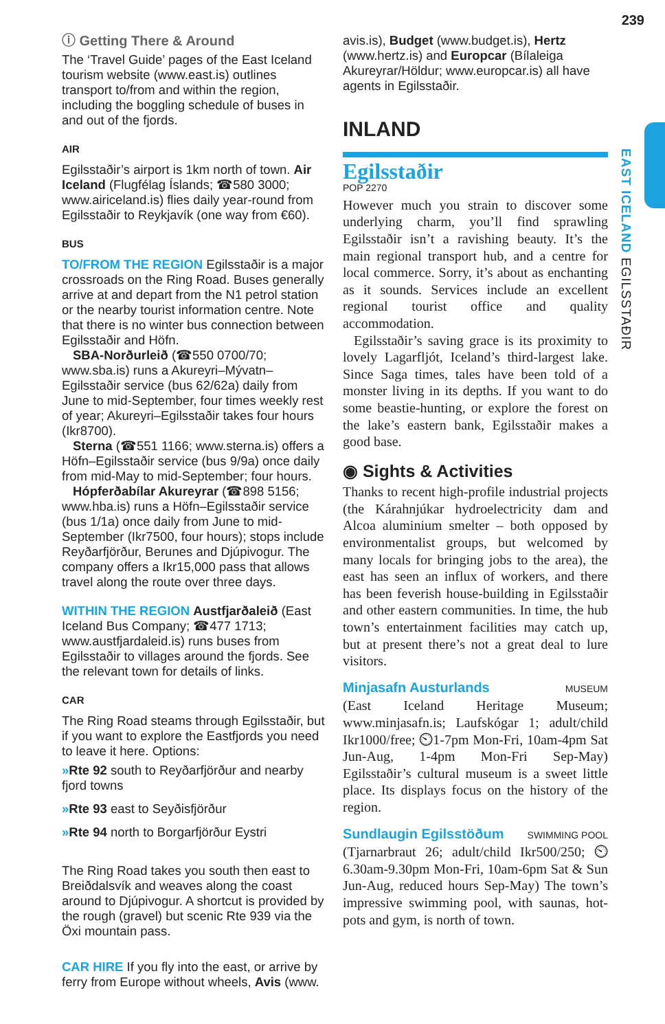239
EAST ICELAND EGILSSTAÐIR
ⓘ Getting There & Around
The ‘Travel Guide’ pages of the East Iceland tourism website (www.east.is) outlines transport to/from and within the region, including the boggling schedule of buses in and out of the fjords.
AIR
Egilsstaðir’s airport is 1km north of town. Air Iceland (Flugfélag Íslands; ☎580 3000; www.airiceland.is) flies daily year-round from Egilsstaðir to Reykjavík (one way from €60).
BUS
TO/FROM THE REGION Egilsstaðir is a major crossroads on the Ring Road. Buses generally arrive at and depart from the N1 petrol station or the nearby tourist information centre. Note that there is no winter bus connection between Egilsstaðir and Höfn.
SBA-Norðurleið (☎550 0700/70; www.sba.is) runs a Akureyri–Mývatn–Egilsstaðir service (bus 62/62a) daily from June to mid-September, four times weekly rest of year; Akureyri–Egilsstaðir takes four hours (Ikr8700).
Sterna (☎551 1166; www.sterna.is) offers a Höfn–Egilsstaðir service (bus 9/9a) once daily from mid-May to mid-September; four hours.
Hópferðabílar Akureyrar (☎898 5156; www.hba.is) runs a Höfn–Egilsstaðir service (bus 1/1a) once daily from June to mid-September (Ikr7500, four hours); stops include Reyðarfjörður, Berunes and Djúpivogur. The company offers a Ikr15,000 pass that allows travel along the route over three days.
WITHIN THE REGION Austfjarðaleið (East Iceland Bus Company; ☎477 1713; www.austfjardaleid.is) runs buses from Egilsstaðir to villages around the fjords. See the relevant town for details of links.
CAR
The Ring Road steams through Egilsstaðir, but if you want to explore the Eastfjords you need to leave it here. Options:
»Rte 92 south to Reyðarfjörður and nearby fjord towns
»Rte 93 east to Seyðisfjörður
»Rte 94 north to Borgarfjörður Eystri
The Ring Road takes you south then east to Breiðdalsvík and weaves along the coast around to Djúpivogur. A shortcut is provided by the rough (gravel) but scenic Rte 939 via the Öxi mountain pass.
CAR HIRE If you fly into the east, or arrive by ferry from Europe without wheels, Avis (www.
avis.is), Budget (www.budget.is), Hertz (www.hertz.is) and Europcar (Bílaleiga Akureyrar/Höldur; www.europcar.is) all have agents in Egilsstaðir.
INLAND
Egilsstaðir
POP 2270
However much you strain to discover some underlying charm, you’ll find sprawling Egilsstaðir isn’t a ravishing beauty. It’s the main regional transport hub, and a centre for local commerce. Sorry, it’s about as enchanting as it sounds. Services include an excellent regional tourist office and quality accommodation.
Egilsstaðir’s saving grace is its proximity to lovely Lagarfljót, Iceland’s third-largest lake. Since Saga times, tales have been told of a monster living in its depths. If you want to do some beastie-hunting, or explore the forest on the lake’s eastern bank, Egilsstaðir makes a good base.
◉ Sights & Activities
Thanks to recent high-profile industrial projects (the Kárahnjúkar hydroelectricity dam and Alcoa aluminium smelter – both opposed by environmentalist groups, but welcomed by many locals for bringing jobs to the area), the east has seen an influx of workers, and there has been feverish house-building in Egilsstaðir and other eastern communities. In time, the hub town’s entertainment facilities may catch up, but at present there’s not a great deal to lure visitors.
Minjasafn Austurlands MUSEUM
(East Iceland Heritage Museum; www.minjasafn.is; Laufskógar 1; adult/child Ikr1000/free; ⏲1-7pm Mon-Fri, 10am-4pm Sat Jun-Aug, 1-4pm Mon-Fri Sep-May) Egilsstaðir’s cultural museum is a sweet little place. Its displays focus on the history of the region.
Sundlaugin Egilsstöðum SWIMMING POOL
(Tjarnarbraut 26; adult/child Ikr500/250; ⏲6.30am-9.30pm Mon-Fri, 10am-6pm Sat & Sun Jun-Aug, reduced hours Sep-May) The town’s impressive swimming pool, with saunas, hot-pots and gym, is north of town.